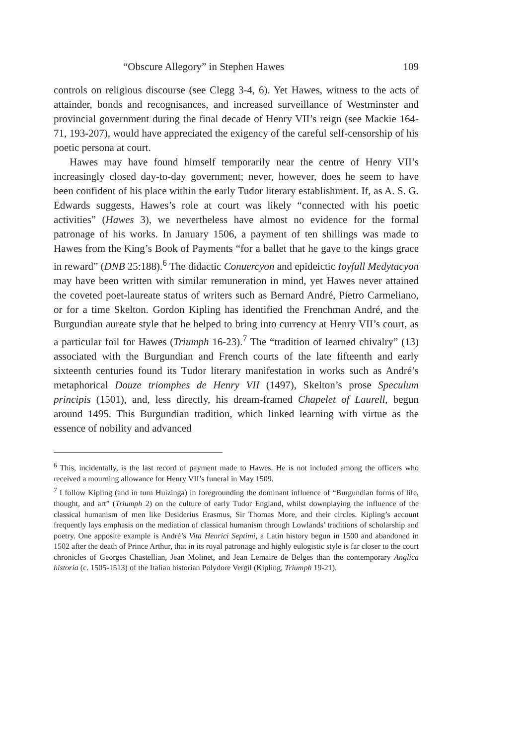“Obscure Allegory” in Stephen Hawes 109
controls on religious discourse (see Clegg 3-4, 6). Yet Hawes, witness to the acts of attainder, bonds and recognisances, and increased surveillance of Westminster and provincial government during the final decade of Henry VII’s reign (see Mackie 164-71, 193-207), would have appreciated the exigency of the careful self-censorship of his poetic persona at court.
Hawes may have found himself temporarily near the centre of Henry VII’s increasingly closed day-to-day government; never, however, does he seem to have been confident of his place within the early Tudor literary establishment. If, as A. S. G. Edwards suggests, Hawes’s role at court was likely “connected with his poetic activities” (Hawes 3), we nevertheless have almost no evidence for the formal patronage of his works. In January 1506, a payment of ten shillings was made to Hawes from the King’s Book of Payments “for a ballet that he gave to the kings grace in reward” (DNB 25:188).<sup>6</sup> The didactic Conuercyon and epideictic Ioyfull Medytacyon may have been written with similar remuneration in mind, yet Hawes never attained the coveted poet-laureate status of writers such as Bernard André, Pietro Carmeliano, or for a time Skelton. Gordon Kipling has identified the Frenchman André, and the Burgundian aureate style that he helped to bring into currency at Henry VII’s court, as a particular foil for Hawes (Triumph 16-23).<sup>7</sup> The “tradition of learned chivalry” (13) associated with the Burgundian and French courts of the late fifteenth and early sixteenth centuries found its Tudor literary manifestation in works such as André’s metaphorical Douze triomphes de Henry VII (1497), Skelton’s prose Speculum principis (1501), and, less directly, his dream-framed Chapelet of Laurell, begun around 1495. This Burgundian tradition, which linked learning with virtue as the essence of nobility and advanced
<sup>6</sup> This, incidentally, is the last record of payment made to Hawes. He is not included among the officers who received a mourning allowance for Henry VII’s funeral in May 1509.
<sup>7</sup> I follow Kipling (and in turn Huizinga) in foregrounding the dominant influence of “Burgundian forms of life, thought, and art” (Triumph 2) on the culture of early Tudor England, whilst downplaying the influence of the classical humanism of men like Desiderius Erasmus, Sir Thomas More, and their circles. Kipling’s account frequently lays emphasis on the mediation of classical humanism through Lowlands’ traditions of scholarship and poetry. One apposite example is André’s Vita Henrici Septimi, a Latin history begun in 1500 and abandoned in 1502 after the death of Prince Arthur, that in its royal patronage and highly eulogistic style is far closer to the court chronicles of Georges Chastellian, Jean Molinet, and Jean Lemaire de Belges than the contemporary Anglica historia (c. 1505-1513) of the Italian historian Polydore Vergil (Kipling, Triumph 19-21).